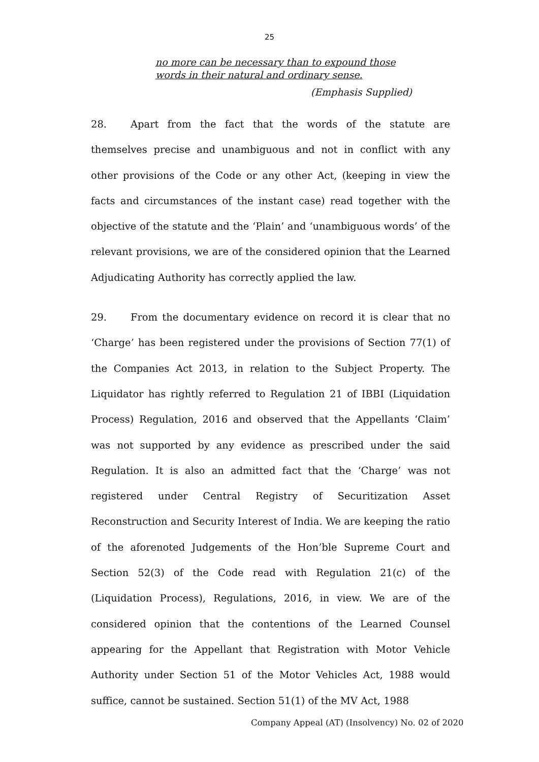25
no more can be necessary than to expound those words in their natural and ordinary sense.
(Emphasis Supplied)
28. Apart from the fact that the words of the statute are themselves precise and unambiguous and not in conflict with any other provisions of the Code or any other Act, (keeping in view the facts and circumstances of the instant case) read together with the objective of the statute and the ‘Plain’ and ‘unambiguous words’ of the relevant provisions, we are of the considered opinion that the Learned Adjudicating Authority has correctly applied the law.
29. From the documentary evidence on record it is clear that no ‘Charge’ has been registered under the provisions of Section 77(1) of the Companies Act 2013, in relation to the Subject Property. The Liquidator has rightly referred to Regulation 21 of IBBI (Liquidation Process) Regulation, 2016 and observed that the Appellants ‘Claim’ was not supported by any evidence as prescribed under the said Regulation. It is also an admitted fact that the ‘Charge’ was not registered under Central Registry of Securitization Asset Reconstruction and Security Interest of India. We are keeping the ratio of the aforenoted Judgements of the Hon’ble Supreme Court and Section 52(3) of the Code read with Regulation 21(c) of the (Liquidation Process), Regulations, 2016, in view. We are of the considered opinion that the contentions of the Learned Counsel appearing for the Appellant that Registration with Motor Vehicle Authority under Section 51 of the Motor Vehicles Act, 1988 would suffice, cannot be sustained. Section 51(1) of the MV Act, 1988
Company Appeal (AT) (Insolvency) No. 02 of 2020